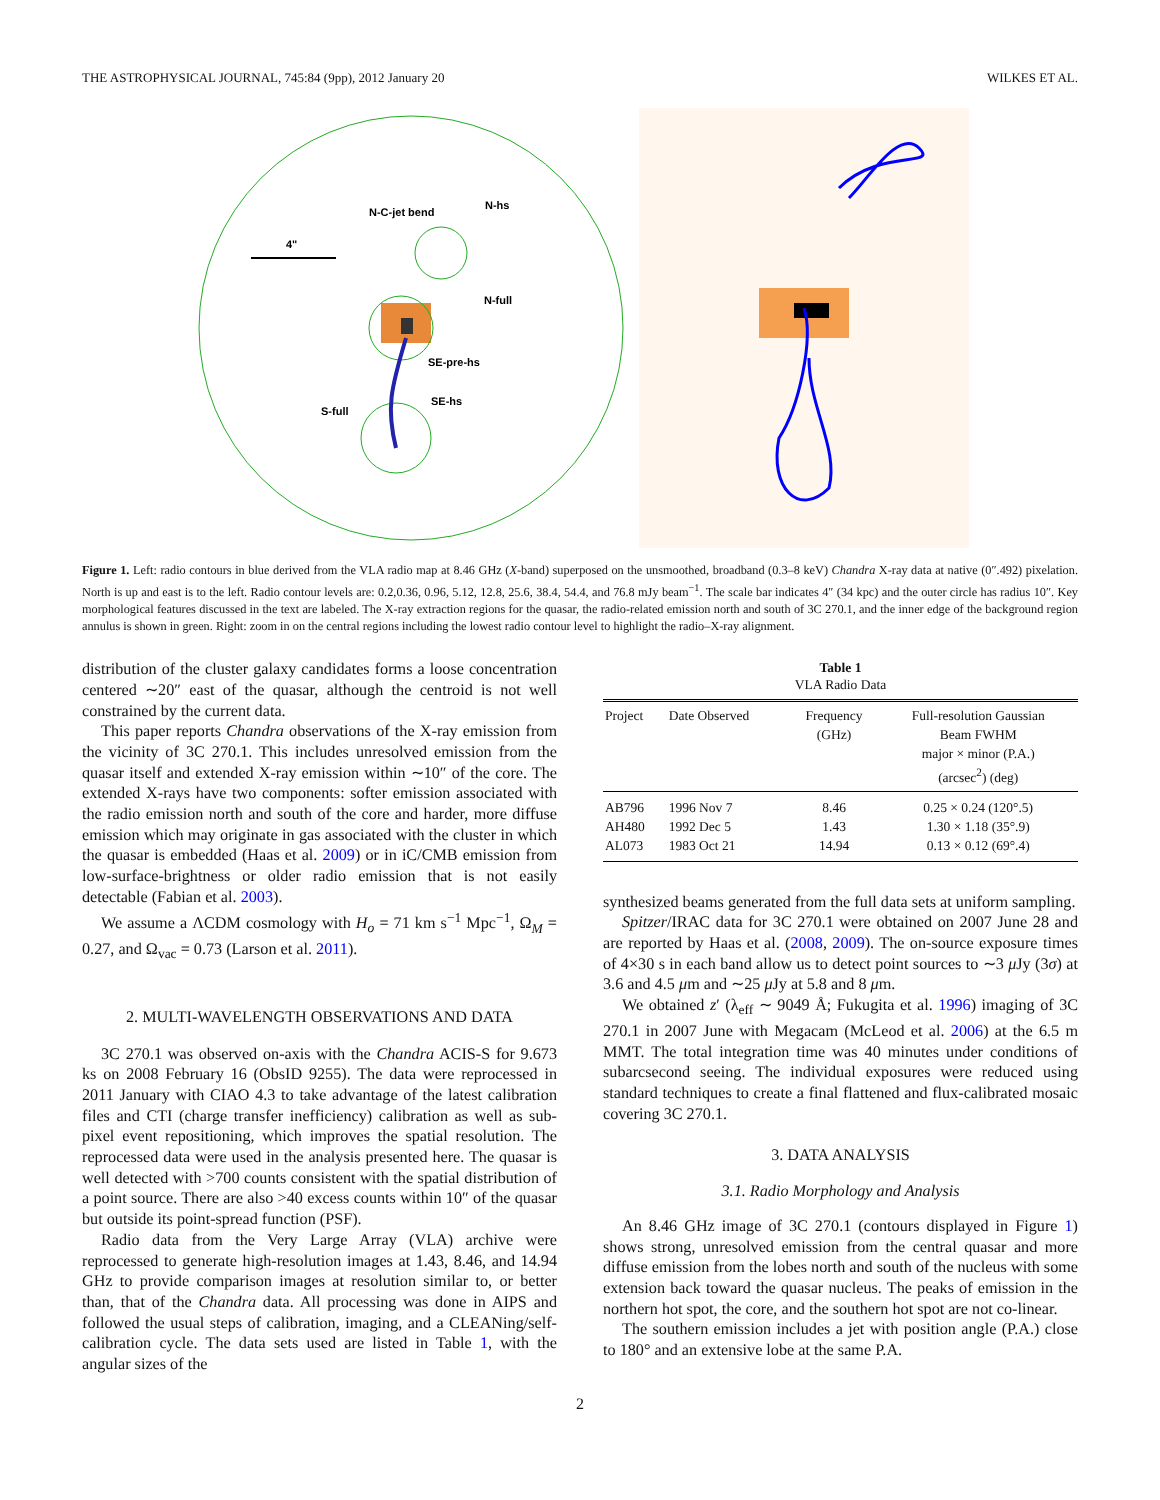THE ASTROPHYSICAL JOURNAL, 745:84 (9pp), 2012 January 20 WILKES ET AL.
4"
N-C-jet bend
N-hs
N-full
SE-pre-hs
SE-hs
S-full
Figure 1. Left: radio contours in blue derived from the VLA radio map at 8.46 GHz (X-band) superposed on the unsmoothed, broadband (0.3–8 keV) Chandra X-ray data at native (0″.492) pixelation. North is up and east is to the left. Radio contour levels are: 0.2,0.36, 0.96, 5.12, 12.8, 25.6, 38.4, 54.4, and 76.8 mJy beam<sup>−1</sup>. The scale bar indicates 4″ (34 kpc) and the outer circle has radius 10″. Key morphological features discussed in the text are labeled. The X-ray extraction regions for the quasar, the radio-related emission north and south of 3C 270.1, and the inner edge of the background region annulus is shown in green. Right: zoom in on the central regions including the lowest radio contour level to highlight the radio–X-ray alignment.
distribution of the cluster galaxy candidates forms a loose concentration centered ∼20″ east of the quasar, although the centroid is not well constrained by the current data.
This paper reports Chandra observations of the X-ray emission from the vicinity of 3C 270.1. This includes unresolved emission from the quasar itself and extended X-ray emission within ∼10″ of the core. The extended X-rays have two components: softer emission associated with the radio emission north and south of the core and harder, more diffuse emission which may originate in gas associated with the cluster in which the quasar is embedded (Haas et al. 2009) or in iC/CMB emission from low-surface-brightness or older radio emission that is not easily detectable (Fabian et al. 2003).
We assume a ΛCDM cosmology with H<sub>o</sub> = 71 km s<sup>−1</sup> Mpc<sup>−1</sup>, Ω<sub>M</sub> = 0.27, and Ω<sub>vac</sub> = 0.73 (Larson et al. 2011).
2. MULTI-WAVELENGTH OBSERVATIONS AND DATA
3C 270.1 was observed on-axis with the Chandra ACIS-S for 9.673 ks on 2008 February 16 (ObsID 9255). The data were reprocessed in 2011 January with CIAO 4.3 to take advantage of the latest calibration files and CTI (charge transfer inefficiency) calibration as well as sub-pixel event repositioning, which improves the spatial resolution. The reprocessed data were used in the analysis presented here. The quasar is well detected with >700 counts consistent with the spatial distribution of a point source. There are also >40 excess counts within 10″ of the quasar but outside its point-spread function (PSF).
Radio data from the Very Large Array (VLA) archive were reprocessed to generate high-resolution images at 1.43, 8.46, and 14.94 GHz to provide comparison images at resolution similar to, or better than, that of the Chandra data. All processing was done in AIPS and followed the usual steps of calibration, imaging, and a CLEANing/self-calibration cycle. The data sets used are listed in Table 1, with the angular sizes of the
Table 1
VLA Radio Data
| Project | Date Observed | Frequency (GHz) | Full-resolution Gaussian Beam FWHM major × minor (P.A.) (arcsec<sup>2</sup>) (deg) |
| --- | --- | --- | --- |
| AB796 | 1996 Nov 7 | 8.46 | 0.25 × 0.24 (120°.5) |
| AH480 | 1992 Dec 5 | 1.43 | 1.30 × 1.18 (35°.9) |
| AL073 | 1983 Oct 21 | 14.94 | 0.13 × 0.12 (69°.4) |
synthesized beams generated from the full data sets at uniform sampling.
Spitzer/IRAC data for 3C 270.1 were obtained on 2007 June 28 and are reported by Haas et al. (2008, 2009). The on-source exposure times of 4×30 s in each band allow us to detect point sources to ∼3 μ Jy (3σ) at 3.6 and 4.5 μm and ∼25 μ Jy at 5.8 and 8 μm.
We obtained z′ (λ<sub>eff</sub> ∼ 9049 Å; Fukugita et al. 1996) imaging of 3C 270.1 in 2007 June with Megacam (McLeod et al. 2006) at the 6.5 m MMT. The total integration time was 40 minutes under conditions of subarcsecond seeing. The individual exposures were reduced using standard techniques to create a final flattened and flux-calibrated mosaic covering 3C 270.1.
3. DATA ANALYSIS
3.1. Radio Morphology and Analysis
An 8.46 GHz image of 3C 270.1 (contours displayed in Figure 1) shows strong, unresolved emission from the central quasar and more diffuse emission from the lobes north and south of the nucleus with some extension back toward the quasar nucleus. The peaks of emission in the northern hot spot, the core, and the southern hot spot are not co-linear.
The southern emission includes a jet with position angle (P.A.) close to 180° and an extensive lobe at the same P.A.
2